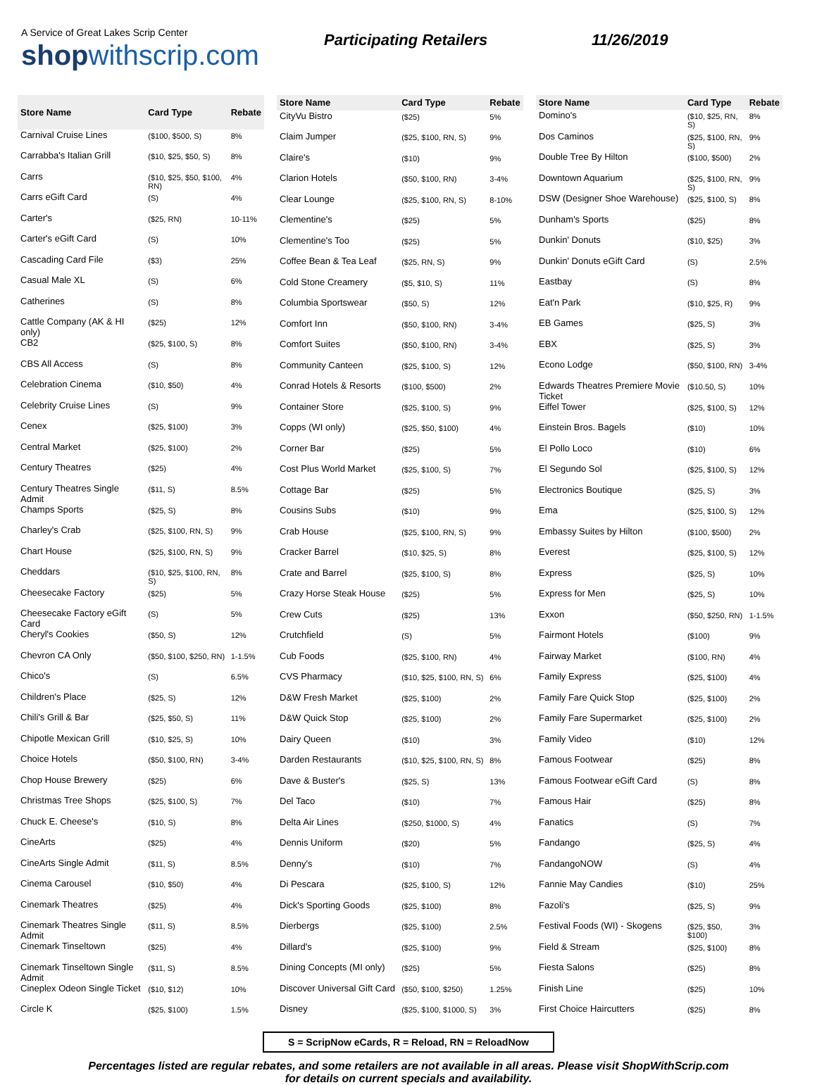A Service of Great Lakes Scrip Center
shopwithscrip.com
Participating Retailers 11/26/2019
| Store Name | Card Type | Rebate |
| --- | --- | --- |
| Carnival Cruise Lines | ($100, $500, S) | 8% |
| Carrabba's Italian Grill | ($10, $25, $50, S) | 8% |
| Carrs | ($10, $25, $50, $100, RN) | 4% |
| Carrs eGift Card | (S) | 4% |
| Carter's | ($25, RN) | 10-11% |
| Carter's eGift Card | (S) | 10% |
| Cascading Card File | ($3) | 25% |
| Casual Male XL | (S) | 6% |
| Catherines | (S) | 8% |
| Cattle Company (AK & HI only) | ($25) | 12% |
| CB2 | ($25, $100, S) | 8% |
| CBS All Access | (S) | 8% |
| Celebration Cinema | ($10, $50) | 4% |
| Celebrity Cruise Lines | (S) | 9% |
| Cenex | ($25, $100) | 3% |
| Central Market | ($25, $100) | 2% |
| Century Theatres | ($25) | 4% |
| Century Theatres Single Admit | ($11, S) | 8.5% |
| Champs Sports | ($25, S) | 8% |
| Charley's Crab | ($25, $100, RN, S) | 9% |
| Chart House | ($25, $100, RN, S) | 9% |
| Cheddars | ($10, $25, $100, RN, S) | 8% |
| Cheesecake Factory | ($25) | 5% |
| Cheesecake Factory eGift Card | (S) | 5% |
| Cheryl's Cookies | ($50, S) | 12% |
| Chevron CA Only | ($50, $100, $250, RN) | 1-1.5% |
| Chico's | (S) | 6.5% |
| Children's Place | ($25, S) | 12% |
| Chili's Grill & Bar | ($25, $50, S) | 11% |
| Chipotle Mexican Grill | ($10, $25, S) | 10% |
| Choice Hotels | ($50, $100, RN) | 3-4% |
| Chop House Brewery | ($25) | 6% |
| Christmas Tree Shops | ($25, $100, S) | 7% |
| Chuck E. Cheese's | ($10, S) | 8% |
| CineArts | ($25) | 4% |
| CineArts Single Admit | ($11, S) | 8.5% |
| Cinema Carousel | ($10, $50) | 4% |
| Cinemark Theatres | ($25) | 4% |
| Cinemark Theatres Single Admit | ($11, S) | 8.5% |
| Cinemark Tinseltown | ($25) | 4% |
| Cinemark Tinseltown Single Admit | ($11, S) | 8.5% |
| Cineplex Odeon Single Ticket | ($10, $12) | 10% |
| Circle K | ($25, $100) | 1.5% |
| Store Name | Card Type | Rebate |
| --- | --- | --- |
| CityVu Bistro | ($25) | 5% |
| Claim Jumper | ($25, $100, RN, S) | 9% |
| Claire's | ($10) | 9% |
| Clarion Hotels | ($50, $100, RN) | 3-4% |
| Clear Lounge | ($25, $100, RN, S) | 8-10% |
| Clementine's | ($25) | 5% |
| Clementine's Too | ($25) | 5% |
| Coffee Bean & Tea Leaf | ($25, RN, S) | 9% |
| Cold Stone Creamery | ($5, $10, S) | 11% |
| Columbia Sportswear | ($50, S) | 12% |
| Comfort Inn | ($50, $100, RN) | 3-4% |
| Comfort Suites | ($50, $100, RN) | 3-4% |
| Community Canteen | ($25, $100, S) | 12% |
| Conrad Hotels & Resorts | ($100, $500) | 2% |
| Container Store | ($25, $100, S) | 9% |
| Copps (WI only) | ($25, $50, $100) | 4% |
| Corner Bar | ($25) | 5% |
| Cost Plus World Market | ($25, $100, S) | 7% |
| Cottage Bar | ($25) | 5% |
| Cousins Subs | ($10) | 9% |
| Crab House | ($25, $100, RN, S) | 9% |
| Cracker Barrel | ($10, $25, S) | 8% |
| Crate and Barrel | ($25, $100, S) | 8% |
| Crazy Horse Steak House | ($25) | 5% |
| Crew Cuts | ($25) | 13% |
| Crutchfield | (S) | 5% |
| Cub Foods | ($25, $100, RN) | 4% |
| CVS Pharmacy | ($10, $25, $100, RN, S) | 6% |
| D&W Fresh Market | ($25, $100) | 2% |
| D&W Quick Stop | ($25, $100) | 2% |
| Dairy Queen | ($10) | 3% |
| Darden Restaurants | ($10, $25, $100, RN, S) | 8% |
| Dave & Buster's | ($25, S) | 13% |
| Del Taco | ($10) | 7% |
| Delta Air Lines | ($250, $1000, S) | 4% |
| Dennis Uniform | ($20) | 5% |
| Denny's | ($10) | 7% |
| Di Pescara | ($25, $100, S) | 12% |
| Dick's Sporting Goods | ($25, $100) | 8% |
| Dierbergs | ($25, $100) | 2.5% |
| Dillard's | ($25, $100) | 9% |
| Dining Concepts (MI only) | ($25) | 5% |
| Discover Universal Gift Card | ($50, $100, $250) | 1.25% |
| Disney | ($25, $100, $1000, S) | 3% |
| Store Name | Card Type | Rebate |
| --- | --- | --- |
| Domino's | ($10, $25, RN, S) | 8% |
| Dos Caminos | ($25, $100, RN, S) | 9% |
| Double Tree By Hilton | ($100, $500) | 2% |
| Downtown Aquarium | ($25, $100, RN, S) | 9% |
| DSW (Designer Shoe Warehouse) | ($25, $100, S) | 8% |
| Dunham's Sports | ($25) | 8% |
| Dunkin' Donuts | ($10, $25) | 3% |
| Dunkin' Donuts eGift Card | (S) | 2.5% |
| Eastbay | (S) | 8% |
| Eat'n Park | ($10, $25, R) | 9% |
| EB Games | ($25, S) | 3% |
| EBX | ($25, S) | 3% |
| Econo Lodge | ($50, $100, RN) | 3-4% |
| Edwards Theatres Premiere Movie Ticket | ($10.50, S) | 10% |
| Eiffel Tower | ($25, $100, S) | 12% |
| Einstein Bros. Bagels | ($10) | 10% |
| El Pollo Loco | ($10) | 6% |
| El Segundo Sol | ($25, $100, S) | 12% |
| Electronics Boutique | ($25, S) | 3% |
| Ema | ($25, $100, S) | 12% |
| Embassy Suites by Hilton | ($100, $500) | 2% |
| Everest | ($25, $100, S) | 12% |
| Express | ($25, S) | 10% |
| Express for Men | ($25, S) | 10% |
| Exxon | ($50, $250, RN) | 1-1.5% |
| Fairmont Hotels | ($100) | 9% |
| Fairway Market | ($100, RN) | 4% |
| Family Express | ($25, $100) | 4% |
| Family Fare Quick Stop | ($25, $100) | 2% |
| Family Fare Supermarket | ($25, $100) | 2% |
| Family Video | ($10) | 12% |
| Famous Footwear | ($25) | 8% |
| Famous Footwear eGift Card | (S) | 8% |
| Famous Hair | ($25) | 8% |
| Fanatics | (S) | 7% |
| Fandango | ($25, S) | 4% |
| FandangoNOW | (S) | 4% |
| Fannie May Candies | ($10) | 25% |
| Fazoli's | ($25, S) | 9% |
| Festival Foods (WI) - Skogens | ($25, $50, $100) | 3% |
| Field & Stream | ($25, $100) | 8% |
| Fiesta Salons | ($25) | 8% |
| Finish Line | ($25) | 10% |
| First Choice Haircutters | ($25) | 8% |
S = ScripNow eCards, R = Reload, RN = ReloadNow
Percentages listed are regular rebates, and some retailers are not available in all areas. Please visit ShopWithScrip.com
for details on current specials and availability.